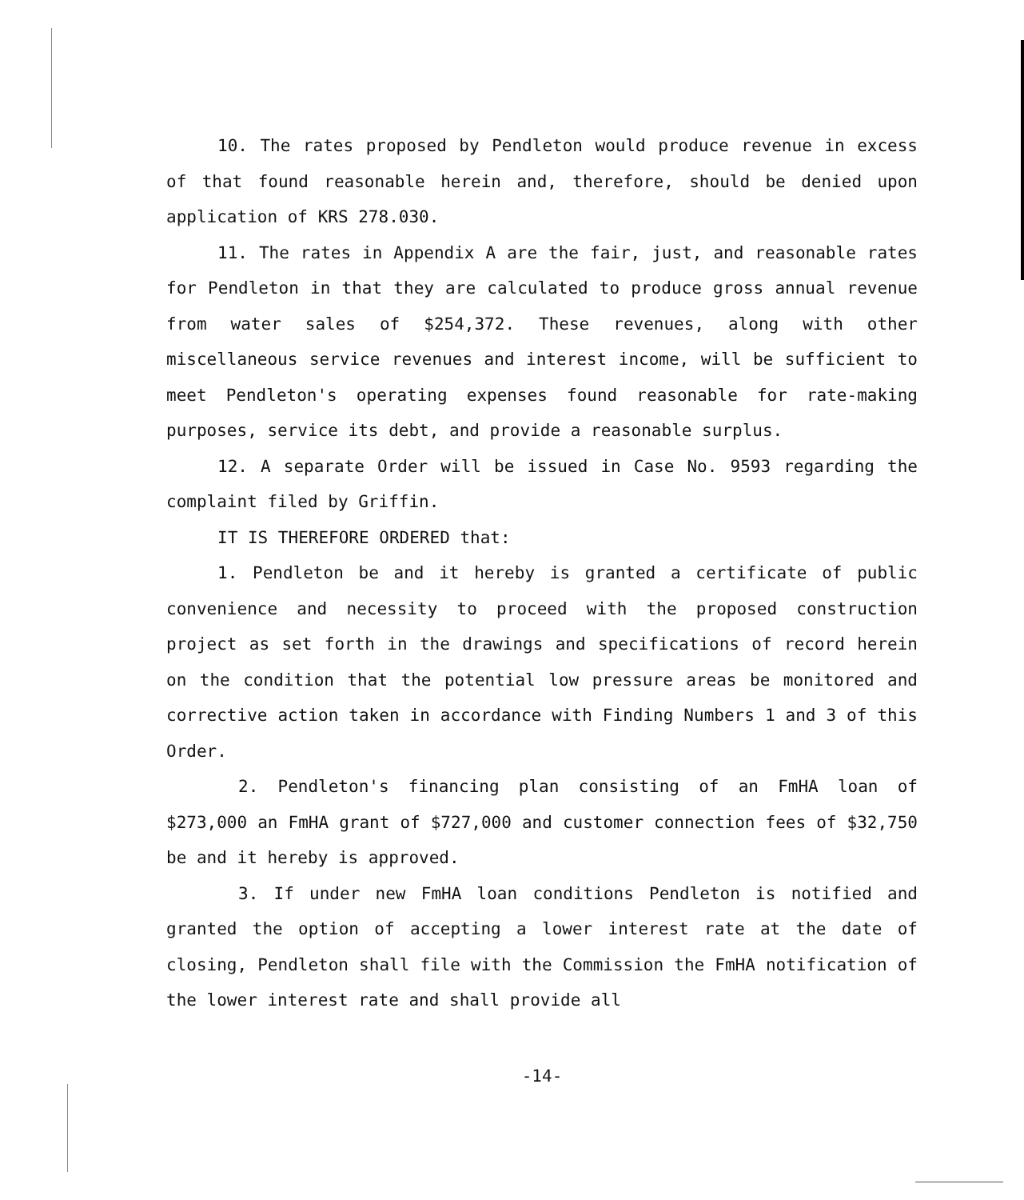10. The rates proposed by Pendleton would produce revenue in excess of that found reasonable herein and, therefore, should be denied upon application of KRS 278.030.
11. The rates in Appendix A are the fair, just, and reasonable rates for Pendleton in that they are calculated to produce gross annual revenue from water sales of $254,372. These revenues, along with other miscellaneous service revenues and interest income, will be sufficient to meet Pendleton's operating expenses found reasonable for rate-making purposes, service its debt, and provide a reasonable surplus.
12. A separate Order will be issued in Case No. 9593 regarding the complaint filed by Griffin.
IT IS THEREFORE ORDERED that:
1. Pendleton be and it hereby is granted a certificate of public convenience and necessity to proceed with the proposed construction project as set forth in the drawings and specifications of record herein on the condition that the potential low pressure areas be monitored and corrective action taken in accordance with Finding Numbers 1 and 3 of this Order.
2. Pendleton's financing plan consisting of an FmHA loan of $273,000 an FmHA grant of $727,000 and customer connection fees of $32,750 be and it hereby is approved.
3. If under new FmHA loan conditions Pendleton is notified and granted the option of accepting a lower interest rate at the date of closing, Pendleton shall file with the Commission the FmHA notification of the lower interest rate and shall provide all
-14-